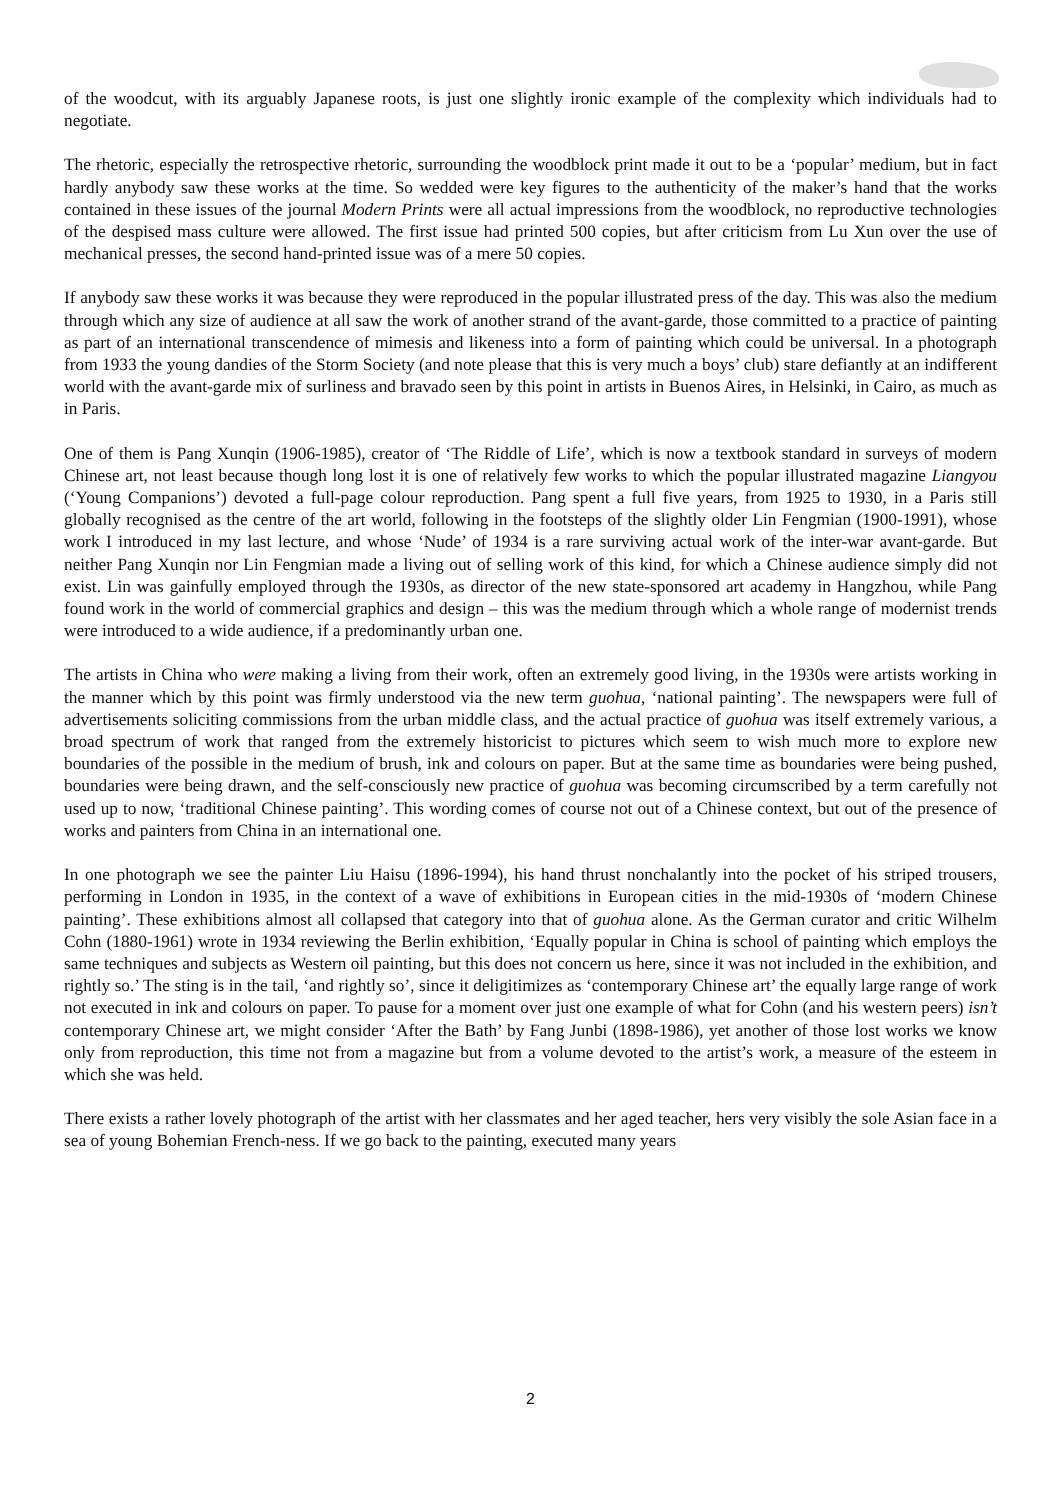of the woodcut, with its arguably Japanese roots, is just one slightly ironic example of the complexity which individuals had to negotiate.
The rhetoric, especially the retrospective rhetoric, surrounding the woodblock print made it out to be a ‘popular’ medium, but in fact hardly anybody saw these works at the time. So wedded were key figures to the authenticity of the maker’s hand that the works contained in these issues of the journal Modern Prints were all actual impressions from the woodblock, no reproductive technologies of the despised mass culture were allowed. The first issue had printed 500 copies, but after criticism from Lu Xun over the use of mechanical presses, the second hand-printed issue was of a mere 50 copies.
If anybody saw these works it was because they were reproduced in the popular illustrated press of the day. This was also the medium through which any size of audience at all saw the work of another strand of the avant-garde, those committed to a practice of painting as part of an international transcendence of mimesis and likeness into a form of painting which could be universal. In a photograph from 1933 the young dandies of the Storm Society (and note please that this is very much a boys’ club) stare defiantly at an indifferent world with the avant-garde mix of surliness and bravado seen by this point in artists in Buenos Aires, in Helsinki, in Cairo, as much as in Paris.
One of them is Pang Xunqin (1906-1985), creator of ‘The Riddle of Life’, which is now a textbook standard in surveys of modern Chinese art, not least because though long lost it is one of relatively few works to which the popular illustrated magazine Liangyou (‘Young Companions’) devoted a full-page colour reproduction. Pang spent a full five years, from 1925 to 1930, in a Paris still globally recognised as the centre of the art world, following in the footsteps of the slightly older Lin Fengmian (1900-1991), whose work I introduced in my last lecture, and whose ‘Nude’ of 1934 is a rare surviving actual work of the inter-war avant-garde. But neither Pang Xunqin nor Lin Fengmian made a living out of selling work of this kind, for which a Chinese audience simply did not exist. Lin was gainfully employed through the 1930s, as director of the new state-sponsored art academy in Hangzhou, while Pang found work in the world of commercial graphics and design – this was the medium through which a whole range of modernist trends were introduced to a wide audience, if a predominantly urban one.
The artists in China who were making a living from their work, often an extremely good living, in the 1930s were artists working in the manner which by this point was firmly understood via the new term guohua, ‘national painting’. The newspapers were full of advertisements soliciting commissions from the urban middle class, and the actual practice of guohua was itself extremely various, a broad spectrum of work that ranged from the extremely historicist to pictures which seem to wish much more to explore new boundaries of the possible in the medium of brush, ink and colours on paper. But at the same time as boundaries were being pushed, boundaries were being drawn, and the self-consciously new practice of guohua was becoming circumscribed by a term carefully not used up to now, ‘traditional Chinese painting’. This wording comes of course not out of a Chinese context, but out of the presence of works and painters from China in an international one.
In one photograph we see the painter Liu Haisu (1896-1994), his hand thrust nonchalantly into the pocket of his striped trousers, performing in London in 1935, in the context of a wave of exhibitions in European cities in the mid-1930s of ‘modern Chinese painting’. These exhibitions almost all collapsed that category into that of guohua alone. As the German curator and critic Wilhelm Cohn (1880-1961) wrote in 1934 reviewing the Berlin exhibition, ‘Equally popular in China is school of painting which employs the same techniques and subjects as Western oil painting, but this does not concern us here, since it was not included in the exhibition, and rightly so.’ The sting is in the tail, ‘and rightly so’, since it deligitimizes as ‘contemporary Chinese art’ the equally large range of work not executed in ink and colours on paper. To pause for a moment over just one example of what for Cohn (and his western peers) isn’t contemporary Chinese art, we might consider ‘After the Bath’ by Fang Junbi (1898-1986), yet another of those lost works we know only from reproduction, this time not from a magazine but from a volume devoted to the artist’s work, a measure of the esteem in which she was held.
There exists a rather lovely photograph of the artist with her classmates and her aged teacher, hers very visibly the sole Asian face in a sea of young Bohemian French-ness. If we go back to the painting, executed many years
2